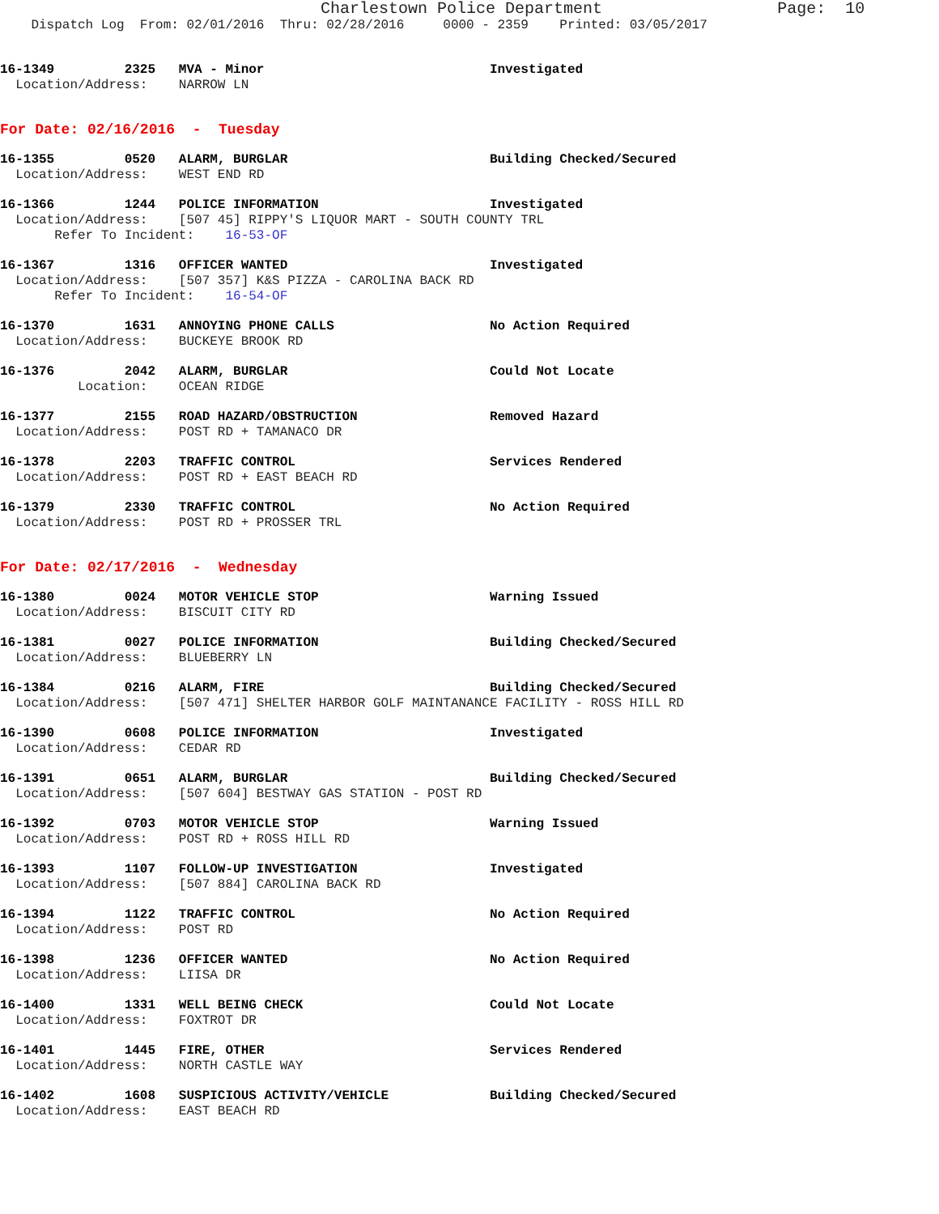Charlestown Police Department                  Page:  10
    Dispatch Log  From: 02/01/2016  Thru: 02/28/2016     0000 - 2359    Printed: 03/05/2017
16-1349         2325   MVA - Minor                             Investigated
  Location/Address:    NARROW LN
For Date: 02/16/2016  -  Tuesday
16-1355         0520   ALARM, BURGLAR                          Building Checked/Secured
  Location/Address:    WEST END RD
16-1366         1244   POLICE INFORMATION                      Investigated
  Location/Address:    [507 45] RIPPY'S LIQUOR MART - SOUTH COUNTY TRL
       Refer To Incident:    16-53-OF
16-1367         1316   OFFICER WANTED                          Investigated
  Location/Address:    [507 357] K&S PIZZA - CAROLINA BACK RD
       Refer To Incident:    16-54-OF
16-1370         1631   ANNOYING PHONE CALLS                    No Action Required
  Location/Address:    BUCKEYE BROOK RD
16-1376         2042   ALARM, BURGLAR                          Could Not Locate
          Location:    OCEAN RIDGE
16-1377         2155   ROAD HAZARD/OBSTRUCTION                 Removed Hazard
  Location/Address:    POST RD + TAMANACO DR
16-1378         2203   TRAFFIC CONTROL                         Services Rendered
  Location/Address:    POST RD + EAST BEACH RD
16-1379         2330   TRAFFIC CONTROL                         No Action Required
  Location/Address:    POST RD + PROSSER TRL
For Date: 02/17/2016  -  Wednesday
16-1380         0024   MOTOR VEHICLE STOP                      Warning Issued
  Location/Address:    BISCUIT CITY RD
16-1381         0027   POLICE INFORMATION                      Building Checked/Secured
  Location/Address:    BLUEBERRY LN
16-1384         0216   ALARM, FIRE                             Building Checked/Secured
  Location/Address:    [507 471] SHELTER HARBOR GOLF MAINTANANCE FACILITY - ROSS HILL RD
16-1390         0608   POLICE INFORMATION                      Investigated
  Location/Address:    CEDAR RD
16-1391         0651   ALARM, BURGLAR                          Building Checked/Secured
  Location/Address:    [507 604] BESTWAY GAS STATION - POST RD
16-1392         0703   MOTOR VEHICLE STOP                      Warning Issued
  Location/Address:    POST RD + ROSS HILL RD
16-1393         1107   FOLLOW-UP INVESTIGATION                 Investigated
  Location/Address:    [507 884] CAROLINA BACK RD
16-1394         1122   TRAFFIC CONTROL                         No Action Required
  Location/Address:    POST RD
16-1398         1236   OFFICER WANTED                          No Action Required
  Location/Address:    LIISA DR
16-1400         1331   WELL BEING CHECK                        Could Not Locate
  Location/Address:    FOXTROT DR
16-1401         1445   FIRE, OTHER                             Services Rendered
  Location/Address:    NORTH CASTLE WAY
16-1402         1608   SUSPICIOUS ACTIVITY/VEHICLE             Building Checked/Secured
  Location/Address:    EAST BEACH RD